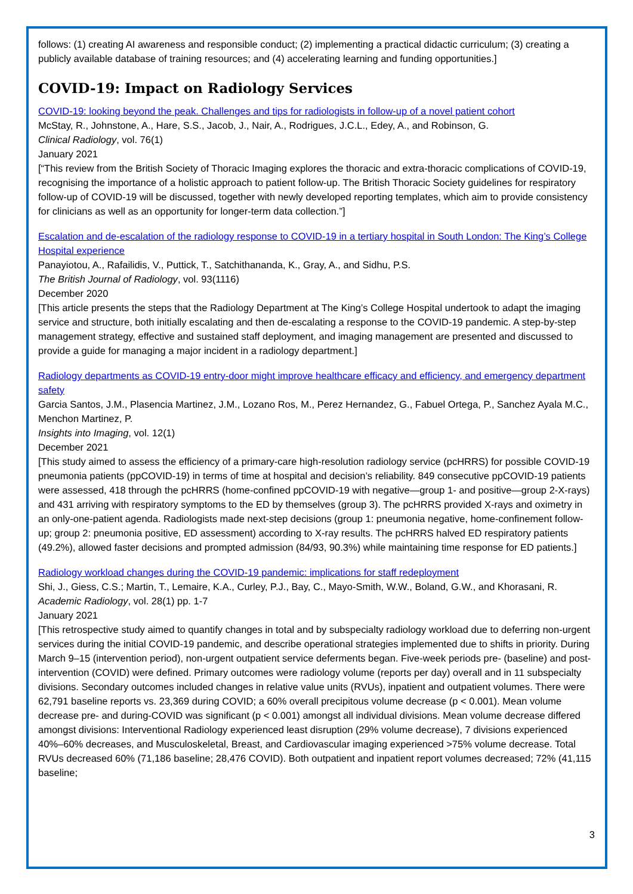follows: (1) creating AI awareness and responsible conduct; (2) implementing a practical didactic curriculum; (3) creating a publicly available database of training resources; and (4) accelerating learning and funding opportunities.]
COVID-19: Impact on Radiology Services
COVID-19: looking beyond the peak. Challenges and tips for radiologists in follow-up of a novel patient cohort
McStay, R., Johnstone, A., Hare, S.S., Jacob, J., Nair, A., Rodrigues, J.C.L., Edey, A., and Robinson, G.
Clinical Radiology, vol. 76(1)
January 2021
[“This review from the British Society of Thoracic Imaging explores the thoracic and extra-thoracic complications of COVID-19, recognising the importance of a holistic approach to patient follow-up. The British Thoracic Society guidelines for respiratory follow-up of COVID-19 will be discussed, together with newly developed reporting templates, which aim to provide consistency for clinicians as well as an opportunity for longer-term data collection.”]
Escalation and de-escalation of the radiology response to COVID-19 in a tertiary hospital in South London: The King’s College Hospital experience
Panayiotou, A., Rafailidis, V., Puttick, T., Satchithananda, K., Gray, A., and Sidhu, P.S.
The British Journal of Radiology, vol. 93(1116)
December 2020
[This article presents the steps that the Radiology Department at The King’s College Hospital undertook to adapt the imaging service and structure, both initially escalating and then de-escalating a response to the COVID-19 pandemic. A step-by-step management strategy, effective and sustained staff deployment, and imaging management are presented and discussed to provide a guide for managing a major incident in a radiology department.]
Radiology departments as COVID-19 entry-door might improve healthcare efficacy and efficiency, and emergency department safety
Garcia Santos, J.M., Plasencia Martinez, J.M., Lozano Ros, M., Perez Hernandez, G., Fabuel Ortega, P., Sanchez Ayala M.C., Menchon Martinez, P.
Insights into Imaging, vol. 12(1)
December 2021
[This study aimed to assess the efficiency of a primary-care high-resolution radiology service (pcHRRS) for possible COVID-19 pneumonia patients (ppCOVID-19) in terms of time at hospital and decision’s reliability. 849 consecutive ppCOVID-19 patients were assessed, 418 through the pcHRRS (home-confined ppCOVID-19 with negative—group 1- and positive—group 2-X-rays) and 431 arriving with respiratory symptoms to the ED by themselves (group 3). The pcHRRS provided X-rays and oximetry in an only-one-patient agenda. Radiologists made next-step decisions (group 1: pneumonia negative, home-confinement follow-up; group 2: pneumonia positive, ED assessment) according to X-ray results. The pcHRRS halved ED respiratory patients (49.2%), allowed faster decisions and prompted admission (84/93, 90.3%) while maintaining time response for ED patients.]
Radiology workload changes during the COVID-19 pandemic: implications for staff redeployment
Shi, J., Giess, C.S.; Martin, T., Lemaire, K.A., Curley, P.J., Bay, C., Mayo-Smith, W.W., Boland, G.W., and Khorasani, R.
Academic Radiology, vol. 28(1) pp. 1-7
January 2021
[This retrospective study aimed to quantify changes in total and by subspecialty radiology workload due to deferring non-urgent services during the initial COVID-19 pandemic, and describe operational strategies implemented due to shifts in priority. During March 9–15 (intervention period), non-urgent outpatient service deferments began. Five-week periods pre- (baseline) and post-intervention (COVID) were defined. Primary outcomes were radiology volume (reports per day) overall and in 11 subspecialty divisions. Secondary outcomes included changes in relative value units (RVUs), inpatient and outpatient volumes. There were 62,791 baseline reports vs. 23,369 during COVID; a 60% overall precipitous volume decrease (p < 0.001). Mean volume decrease pre- and during-COVID was significant (p < 0.001) amongst all individual divisions. Mean volume decrease differed amongst divisions: Interventional Radiology experienced least disruption (29% volume decrease), 7 divisions experienced 40%–60% decreases, and Musculoskeletal, Breast, and Cardiovascular imaging experienced >75% volume decrease. Total RVUs decreased 60% (71,186 baseline; 28,476 COVID). Both outpatient and inpatient report volumes decreased; 72% (41,115 baseline;
3